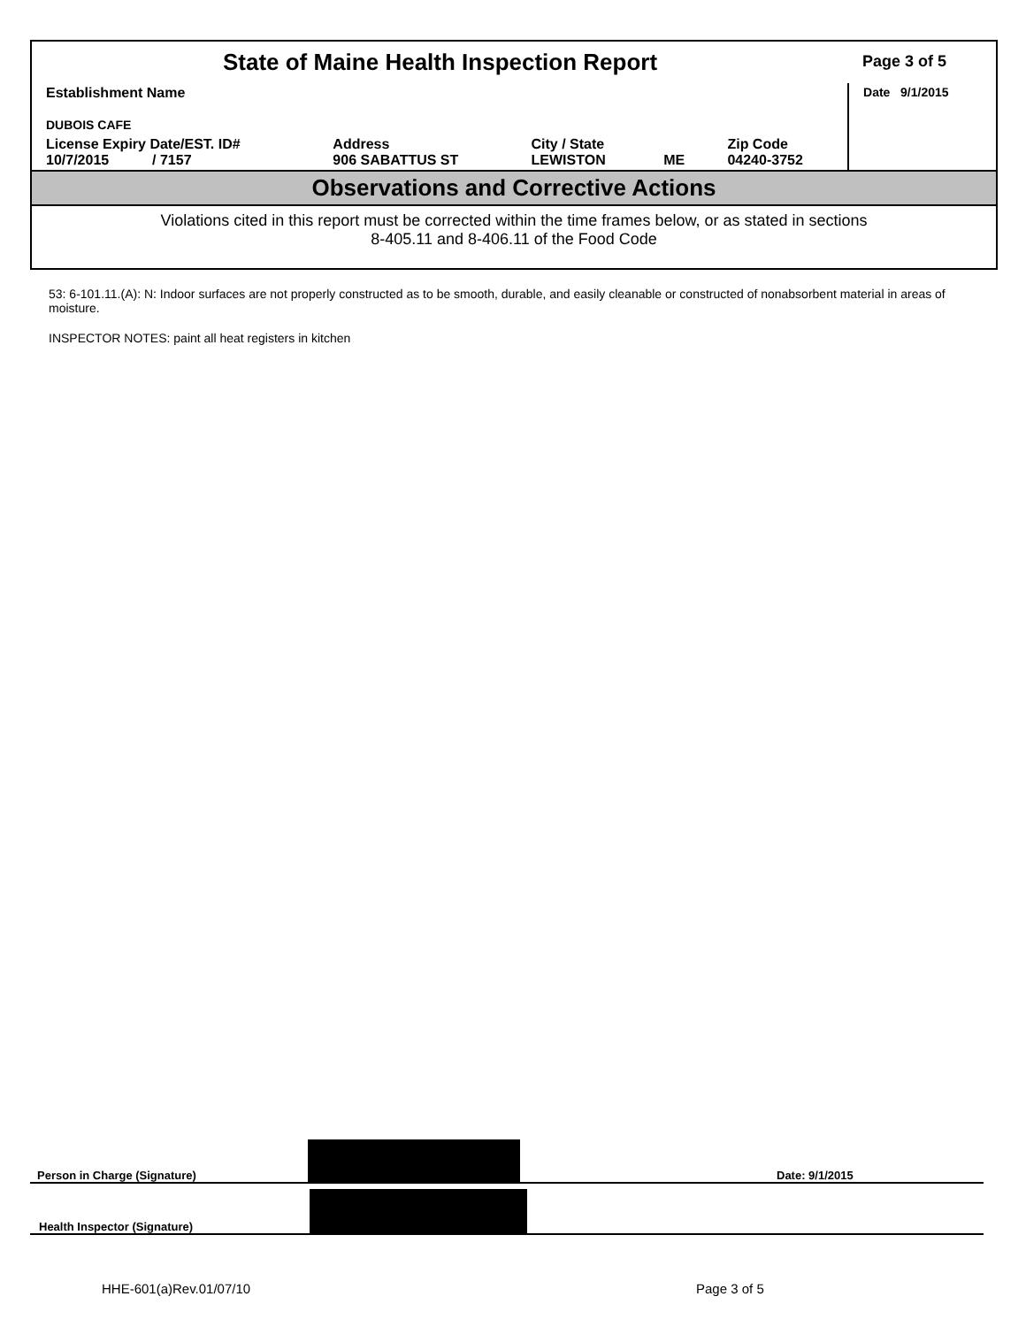| State of Maine Health Inspection Report | | | | | Page 3 of 5 |
| Establishment Name DUBOIS CAFE | | | | | Date 9/1/2015 |
| License Expiry Date/EST. ID# 10/7/2015 / 7157 | Address 906 SABATTUS ST | City / State LEWISTON | ME | Zip Code 04240-3752 | |
Observations and Corrective Actions
Violations cited in this report must be corrected within the time frames below, or as stated in sections
8-405.11 and 8-406.11 of the Food Code
53: 6-101.11.(A): N: Indoor surfaces are not properly constructed as to be smooth, durable, and easily cleanable or constructed of nonabsorbent material in areas of moisture.
INSPECTOR NOTES: paint all heat registers in kitchen
Person in Charge (Signature) Date: 9/1/2015
Health Inspector (Signature)
HHE-601(a)Rev.01/07/10 Page 3 of 5